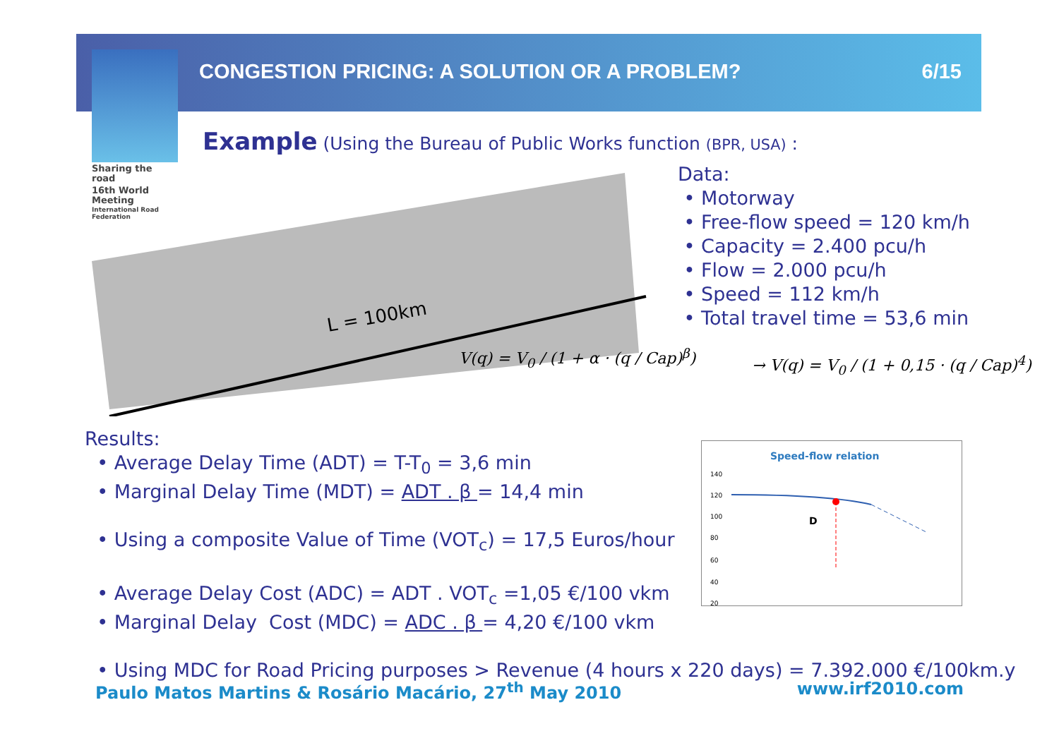Sharing the road
16th World Meeting
International Road Federation
CONGESTION PRICING: A SOLUTION OR A PROBLEM? 6/15
Example (Using the Bureau of Public Works function (BPR, USA) :
L = 100km
Data:
• Motorway
• Free-flow speed = 120 km/h
• Capacity = 2.400 pcu/h
• Flow = 2.000 pcu/h
• Speed = 112 km/h
• Total travel time = 53,6 min
V(q) = V<sub>0</sub> / (1 + α · (q / Cap)<sup>β</sup>)
→ V(q) = V<sub>0</sub> / (1 + 0,15 · (q / Cap)<sup>4</sup>)
Results:
• Average Delay Time (ADT) = T-T<sub>0</sub> = 3,6 min
• Marginal Delay Time (MDT) = ADT . β = 14,4 min
• Using a composite Value of Time (VOT<sub>c</sub>) = 17,5 Euros/hour
• Average Delay Cost (ADC) = ADT . VOT<sub>c</sub> =1,05 €/100 vkm
• Marginal Delay Cost (MDC) = ADC . β = 4,20 €/100 vkm
• Using MDC for Road Pricing purposes > Revenue (4 hours x 220 days) = 7.392.000 €/100km.y
Speed-flow relation
140
120
100
80
60
40
20
D
Paulo Matos Martins & Rosário Macário, 27<sup>th</sup> May 2010 www.irf2010.com